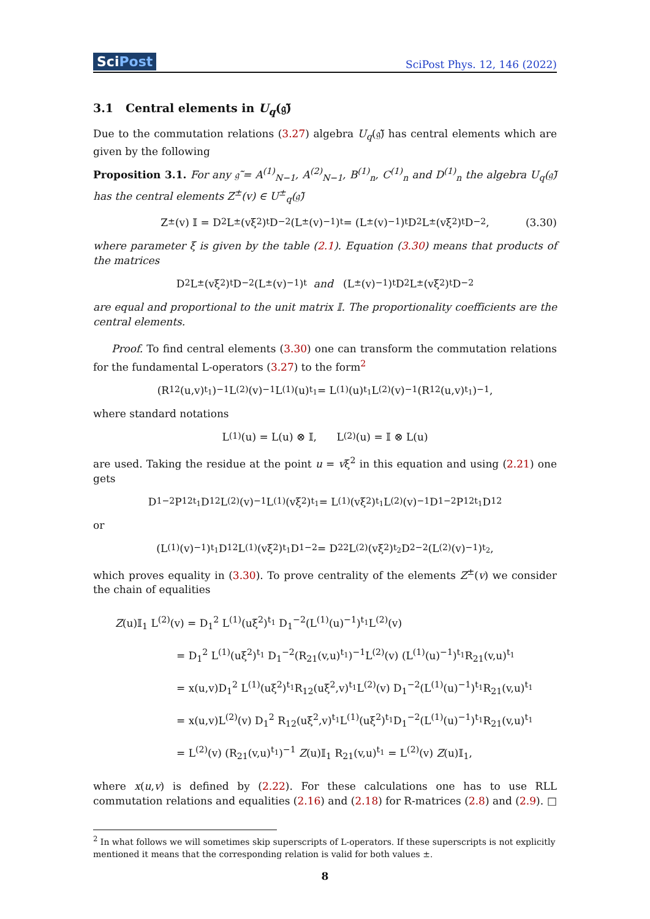SciPost
SciPost Phys. 12, 146 (2022)
3.1 Central elements in U<sub>q</sub>(𝔤̃)
Due to the commutation relations (3.27) algebra U<sub>q</sub>(𝔤̃) has central elements which are given by the following
Proposition 3.1. For any 𝔤̃ = A<sup>(1)</sup><sub>N−1</sub>, A<sup>(2)</sup><sub>N−1</sub>, B<sup>(1)</sup><sub>n</sub>, C<sup>(1)</sup><sub>n</sub> and D<sup>(1)</sup><sub>n</sub> the algebra U<sub>q</sub>(𝔤̃) has the central elements Z<sup>±</sup>(v) ∈ U<sup>±</sup><sub>q</sub>(𝔤̃)
Z<sup>±</sup>(v) 𝕀 = D<sup>2</sup> L<sup>±</sup>(vξ<sup>2</sup>)<sup>t</sup> D<sup>−2</sup> (L<sup>±</sup>(v)<sup>−1</sup>)<sup>t</sup> = (L<sup>±</sup>(v)<sup>−1</sup>)<sup>t</sup> D<sup>2</sup> L<sup>±</sup>(vξ<sup>2</sup>)<sup>t</sup> D<sup>−2</sup>, (3.30)
where parameter ξ is given by the table (2.1). Equation (3.30) means that products of the matrices
D<sup>2</sup> L<sup>±</sup>(vξ<sup>2</sup>)<sup>t</sup> D<sup>−2</sup> (L<sup>±</sup>(v)<sup>−1</sup>)<sup>t</sup> and (L<sup>±</sup>(v)<sup>−1</sup>)<sup>t</sup> D<sup>2</sup> L<sup>±</sup>(vξ<sup>2</sup>)<sup>t</sup> D<sup>−2</sup>
are equal and proportional to the unit matrix 𝕀. The proportionality coefficients are the central elements.
Proof. To find central elements (3.30) one can transform the commutation relations for the fundamental L-operators (3.27) to the form<sup>2</sup>
(R<sub>12</sub>(u,v)<sup>t<sub>1</sub></sup>)<sup>−1</sup> L<sup>(2)</sup>(v)<sup>−1</sup> L<sup>(1)</sup>(u)<sup>t<sub>1</sub></sup> = L<sup>(1)</sup>(u)<sup>t<sub>1</sub></sup> L<sup>(2)</sup>(v)<sup>−1</sup> (R<sub>12</sub>(u,v)<sup>t<sub>1</sub></sup>)<sup>−1</sup>,
where standard notations
L<sup>(1)</sup>(u) = L(u) ⊗ 𝕀, L<sup>(2)</sup>(u) = 𝕀 ⊗ L(u)
are used. Taking the residue at the point u = vξ<sup>2</sup> in this equation and using (2.21) one gets
D<sub>1</sub><sup>−2</sup> P<sub>12</sub><sup>t<sub>1</sub></sup> D<sub>1</sub><sup>2</sup> L<sup>(2)</sup>(v)<sup>−1</sup> L<sup>(1)</sup>(vξ<sup>2</sup>)<sup>t<sub>1</sub></sup> = L<sup>(1)</sup>(vξ<sup>2</sup>)<sup>t<sub>1</sub></sup> L<sup>(2)</sup>(v)<sup>−1</sup> D<sub>1</sub><sup>−2</sup> P<sub>12</sub><sup>t<sub>1</sub></sup> D<sub>1</sub><sup>2</sup>
or
(L<sup>(1)</sup>(v)<sup>−1</sup>)<sup>t<sub>1</sub></sup> D<sub>1</sub><sup>2</sup> L<sup>(1)</sup>(vξ<sup>2</sup>)<sup>t<sub>1</sub></sup> D<sub>1</sub><sup>−2</sup> = D<sub>2</sub><sup>2</sup> L<sup>(2)</sup>(vξ<sup>2</sup>)<sup>t<sub>2</sub></sup> D<sub>2</sub><sup>−2</sup> (L<sup>(2)</sup>(v)<sup>−1</sup>)<sup>t<sub>2</sub></sup>,
which proves equality in (3.30). To prove centrality of the elements Z<sup>±</sup>(v) we consider the chain of equalities
Z(u)𝕀<sub>1</sub> L<sup>(2)</sup>(v) = D<sub>1</sub><sup>2</sup> L<sup>(1)</sup>(uξ<sup>2</sup>)<sup>t<sub>1</sub></sup> D<sub>1</sub><sup>−2</sup>(L<sup>(1)</sup>(u)<sup>−1</sup>)<sup>t<sub>1</sub></sup>L<sup>(2)</sup>(v)
= D<sub>1</sub><sup>2</sup> L<sup>(1)</sup>(uξ<sup>2</sup>)<sup>t<sub>1</sub></sup> D<sub>1</sub><sup>−2</sup>(R<sub>21</sub>(v,u)<sup>t<sub>1</sub></sup>)<sup>−1</sup>L<sup>(2)</sup>(v) (L<sup>(1)</sup>(u)<sup>−1</sup>)<sup>t<sub>1</sub></sup>R<sub>21</sub>(v,u)<sup>t<sub>1</sub></sup>
= x(u,v)D<sub>1</sub><sup>2</sup> L<sup>(1)</sup>(uξ<sup>2</sup>)<sup>t<sub>1</sub></sup>R<sub>12</sub>(uξ<sup>2</sup>,v)<sup>t<sub>1</sub></sup>L<sup>(2)</sup>(v) D<sub>1</sub><sup>−2</sup>(L<sup>(1)</sup>(u)<sup>−1</sup>)<sup>t<sub>1</sub></sup>R<sub>21</sub>(v,u)<sup>t<sub>1</sub></sup>
= x(u,v)L<sup>(2)</sup>(v) D<sub>1</sub><sup>2</sup> R<sub>12</sub>(uξ<sup>2</sup>,v)<sup>t<sub>1</sub></sup>L<sup>(1)</sup>(uξ<sup>2</sup>)<sup>t<sub>1</sub></sup>D<sub>1</sub><sup>−2</sup>(L<sup>(1)</sup>(u)<sup>−1</sup>)<sup>t<sub>1</sub></sup>R<sub>21</sub>(v,u)<sup>t<sub>1</sub></sup>
= L<sup>(2)</sup>(v) (R<sub>21</sub>(v,u)<sup>t<sub>1</sub></sup>)<sup>−1</sup> Z(u)𝕀<sub>1</sub> R<sub>21</sub>(v,u)<sup>t<sub>1</sub></sup> = L<sup>(2)</sup>(v) Z(u)𝕀<sub>1</sub>,
where x(u,v) is defined by (2.22). For these calculations one has to use RLL commutation relations and equalities (2.16) and (2.18) for R-matrices (2.8) and (2.9). □
<sup>2</sup> In what follows we will sometimes skip superscripts of L-operators. If these superscripts is not explicitly mentioned it means that the corresponding relation is valid for both values ±.
8